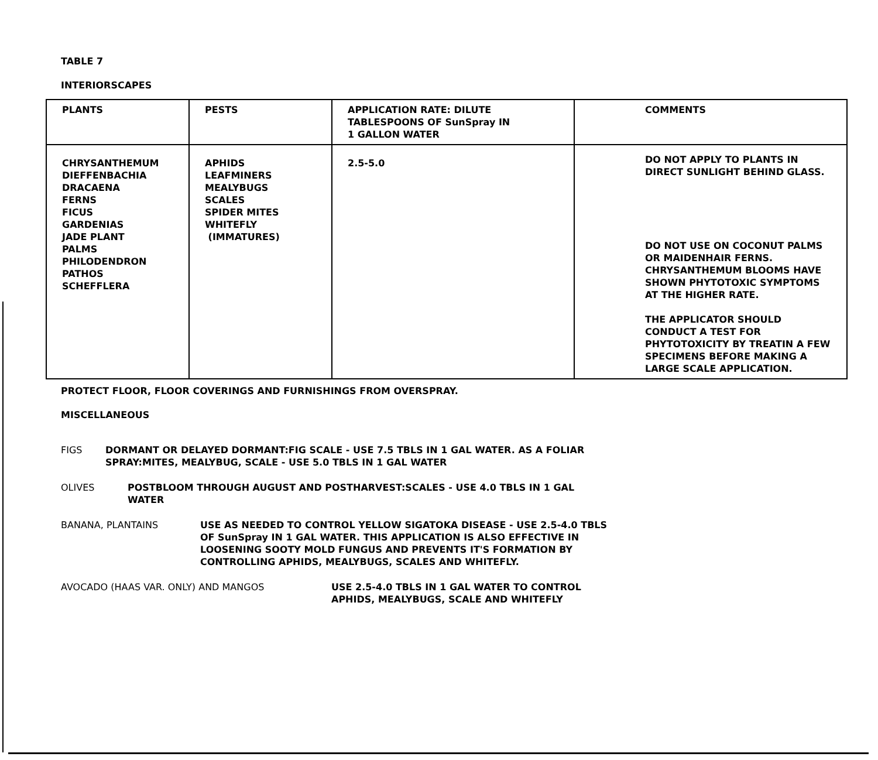TABLE 7
INTERIORSCAPES
| PLANTS | PESTS | APPLICATION RATE: DILUTE TABLESPOONS OF SunSpray IN 1 GALLON WATER | COMMENTS |
| --- | --- | --- | --- |
| CHRYSANTHEMUM DIEFFENBACHIA DRACAENA FERNS FICUS GARDENIAS JADE PLANT PALMS PHILODENDRON PATHOS SCHEFFLERA | APHIDS LEAFMINERS MEALYBUGS SCALES SPIDER MITES WHITEFLY (IMMATURES) | 2.5-5.0 | DO NOT APPLY TO PLANTS IN DIRECT SUNLIGHT BEHIND GLASS. DO NOT USE ON COCONUT PALMS OR MAIDENHAIR FERNS. CHRYSANTHEMUM BLOOMS HAVE SHOWN PHYTOTOXIC SYMPTOMS AT THE HIGHER RATE. THE APPLICATOR SHOULD CONDUCT A TEST FOR PHYTOTOXICITY BY TREATIN A FEW SPECIMENS BEFORE MAKING A LARGE SCALE APPLICATION. |
PROTECT FLOOR, FLOOR COVERINGS AND FURNISHINGS FROM OVERSPRAY.
MISCELLANEOUS
FIGS DORMANT OR DELAYED DORMANT:FIG SCALE - USE 7.5 TBLS IN 1 GAL WATER. AS A FOLIAR SPRAY:MITES, MEALYBUG, SCALE - USE 5.0 TBLS IN 1 GAL WATER
OLIVES POSTBLOOM THROUGH AUGUST AND POSTHARVEST:SCALES - USE 4.0 TBLS IN 1 GAL WATER
BANANA, PLANTAINS USE AS NEEDED TO CONTROL YELLOW SIGATOKA DISEASE - USE 2.5-4.0 TBLS OF SunSpray IN 1 GAL WATER. THIS APPLICATION IS ALSO EFFECTIVE IN LOOSENING SOOTY MOLD FUNGUS AND PREVENTS IT'S FORMATION BY CONTROLLING APHIDS, MEALYBUGS, SCALES AND WHITEFLY.
AVOCADO (HAAS VAR. ONLY) AND MANGOS USE 2.5-4.0 TBLS IN 1 GAL WATER TO CONTROL APHIDS, MEALYBUGS, SCALE AND WHITEFLY